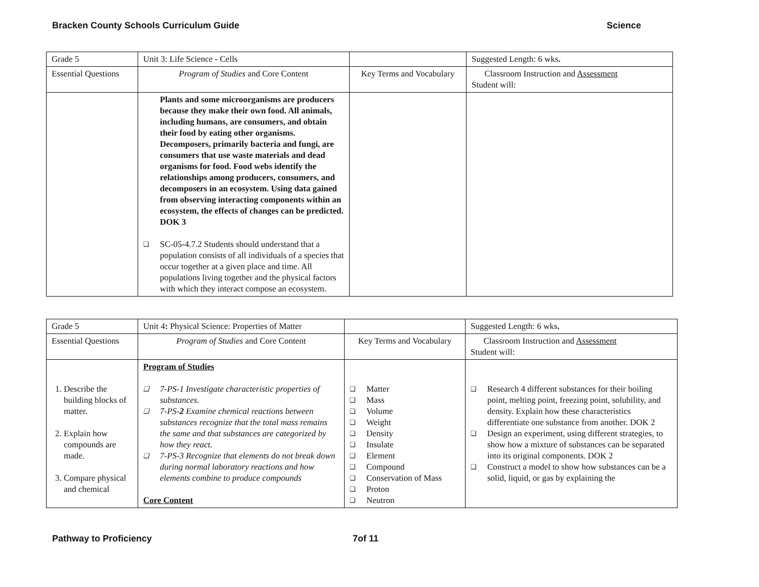Bracken County Schools Curriculum Guide Science
| Grade 5 | Unit 3: Life Science - Cells | | Suggested Length: 6 wks . |
| Essential Questions | Program of Studies and Core Content | Key Terms and Vocabulary | Classroom Instruction and Assessment Student will: |
| | Plants and some microorganisms are producers because they make their own food. All animals, including humans, are consumers, and obtain their food by eating other organisms. Decomposers, primarily bacteria and fungi, are consumers that use waste materials and dead organisms for food. Food webs identify the relationships among producers, consumers, and decomposers in an ecosystem. Using data gained from observing interacting components within an ecosystem, the effects of changes can be predicted. DOK 3 ❑ SC-05-4.7.2 Students should understand that a population consists of all individuals of a species that occur together at a given place and time. All populations living together and the physical factors with which they interact compose an ecosystem. | | |
| Grade 5 | Unit 4 : Physical Science: Properties of Matter | | Suggested Length: 6 wks . |
| Essential Questions | Program of Studies and Core Content | Key Terms and Vocabulary | Classroom Instruction and Assessment Student will: |
| 1. Describe the building blocks of matter. 2. Explain how compounds are made. 3. Compare physical and chemical | Program of Studies ❑ 7-PS-1 Investigate characteristic properties of substances. ❑ 7-PS- 2 Examine chemical reactions between substances recognize that the total mass remains the same and that substances are categorized by how they react. ❑ 7-PS-3 Recognize that elements do not break down during normal laboratory reactions and how elements combine to produce compounds Core Content | ❑ Matter ❑ Mass ❑ Volume ❑ Weight ❑ Density ❑ Insulate ❑ Element ❑ Compound ❑ Conservation of Mass ❑ Proton ❑ Neutron | ❑ Research 4 different substances for their boiling point, melting point, freezing point, solubility, and density. Explain how these characteristics differentiate one substance from another. DOK 2 ❑ Design an experiment, using different strategies, to show how a mixture of substances can be separated into its original components. DOK 2 ❑ Construct a model to show how substances can be a solid, liquid, or gas by explaining the |
Pathway to Proficiency 7of 11